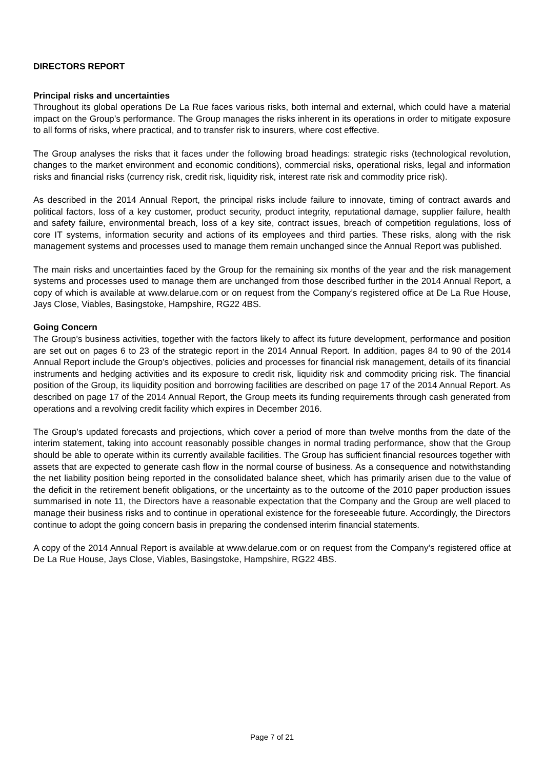DIRECTORS REPORT
Principal risks and uncertainties
Throughout its global operations De La Rue faces various risks, both internal and external, which could have a material impact on the Group’s performance. The Group manages the risks inherent in its operations in order to mitigate exposure to all forms of risks, where practical, and to transfer risk to insurers, where cost effective.
The Group analyses the risks that it faces under the following broad headings: strategic risks (technological revolution, changes to the market environment and economic conditions), commercial risks, operational risks, legal and information risks and financial risks (currency risk, credit risk, liquidity risk, interest rate risk and commodity price risk).
As described in the 2014 Annual Report, the principal risks include failure to innovate, timing of contract awards and political factors, loss of a key customer, product security, product integrity, reputational damage, supplier failure, health and safety failure, environmental breach, loss of a key site, contract issues, breach of competition regulations, loss of core IT systems, information security and actions of its employees and third parties. These risks, along with the risk management systems and processes used to manage them remain unchanged since the Annual Report was published.
The main risks and uncertainties faced by the Group for the remaining six months of the year and the risk management systems and processes used to manage them are unchanged from those described further in the 2014 Annual Report, a copy of which is available at www.delarue.com or on request from the Company’s registered office at De La Rue House, Jays Close, Viables, Basingstoke, Hampshire, RG22 4BS.
Going Concern
The Group’s business activities, together with the factors likely to affect its future development, performance and position are set out on pages 6 to 23 of the strategic report in the 2014 Annual Report. In addition, pages 84 to 90 of the 2014 Annual Report include the Group’s objectives, policies and processes for financial risk management, details of its financial instruments and hedging activities and its exposure to credit risk, liquidity risk and commodity pricing risk. The financial position of the Group, its liquidity position and borrowing facilities are described on page 17 of the 2014 Annual Report. As described on page 17 of the 2014 Annual Report, the Group meets its funding requirements through cash generated from operations and a revolving credit facility which expires in December 2016.
The Group’s updated forecasts and projections, which cover a period of more than twelve months from the date of the interim statement, taking into account reasonably possible changes in normal trading performance, show that the Group should be able to operate within its currently available facilities. The Group has sufficient financial resources together with assets that are expected to generate cash flow in the normal course of business. As a consequence and notwithstanding the net liability position being reported in the consolidated balance sheet, which has primarily arisen due to the value of the deficit in the retirement benefit obligations, or the uncertainty as to the outcome of the 2010 paper production issues summarised in note 11, the Directors have a reasonable expectation that the Company and the Group are well placed to manage their business risks and to continue in operational existence for the foreseeable future. Accordingly, the Directors continue to adopt the going concern basis in preparing the condensed interim financial statements.
A copy of the 2014 Annual Report is available at www.delarue.com or on request from the Company’s registered office at De La Rue House, Jays Close, Viables, Basingstoke, Hampshire, RG22 4BS.
Page 7 of 21